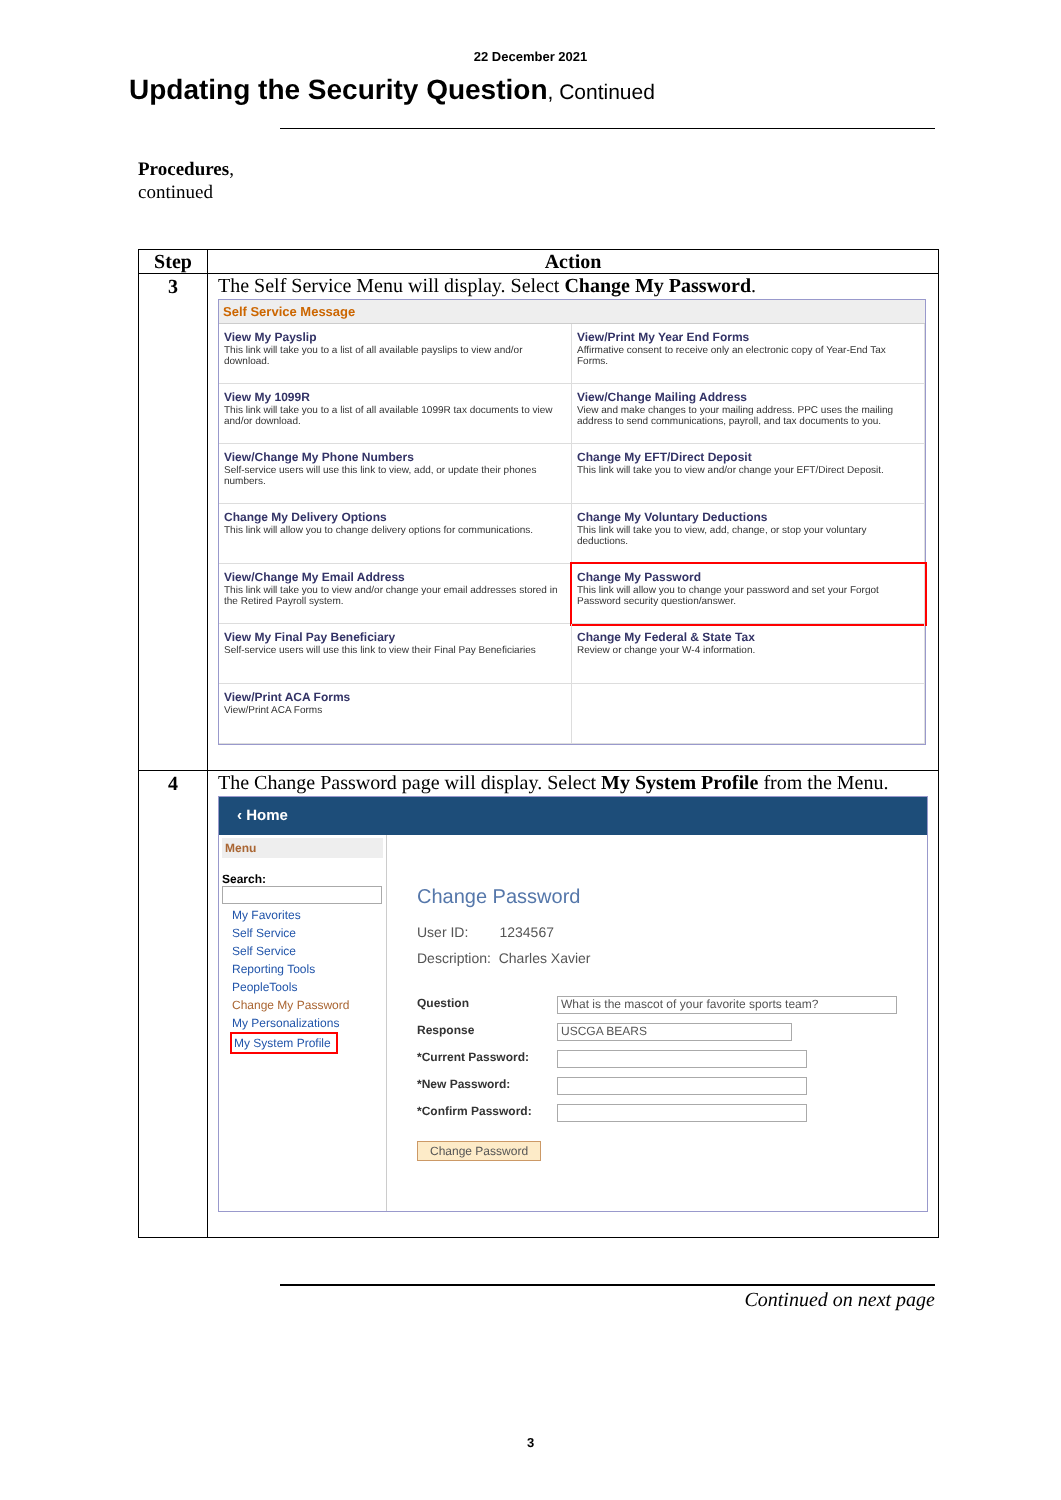22 December 2021
Updating the Security Question, Continued
Procedures,
continued
| Step | Action |
| --- | --- |
| 3 | The Self Service Menu will display. Select Change My Password . Self Service Message View My Payslip This link will take you to a list of all available payslips to view and/or download. View/Print My Year End Forms Affirmative consent to receive only an electronic copy of Year-End Tax Forms. View My 1099R This link will take you to a list of all available 1099R tax documents to view and/or download. View/Change Mailing Address View and make changes to your mailing address. PPC uses the mailing address to send communications, payroll, and tax documents to you. View/Change My Phone Numbers Self-service users will use this link to view, add, or update their phones numbers. Change My EFT/Direct Deposit This link will take you to view and/or change your EFT/Direct Deposit. Change My Delivery Options This link will allow you to change delivery options for communications. Change My Voluntary Deductions This link will take you to view, add, change, or stop your voluntary deductions. View/Change My Email Address This link will take you to view and/or change your email addresses stored in the Retired Payroll system. Change My Password This link will allow you to change your password and set your Forgot Password security question/answer. View My Final Pay Beneficiary Self-service users will use this link to view their Final Pay Beneficiaries Change My Federal & State Tax Review or change your W-4 information. View/Print ACA Forms View/Print ACA Forms |
| 4 | The Change Password page will display. Select My System Profile from the Menu. ‹ Home Menu Search: My Favorites Self Service Self Service Reporting Tools PeopleTools Change My Password My Personalizations My System Profile Change Password User ID: 1234567 Description: Charles Xavier Question What is the mascot of your favorite sports team? Response USCGA BEARS *Current Password: *New Password: *Confirm Password: Change Password |
Continued on next page
3